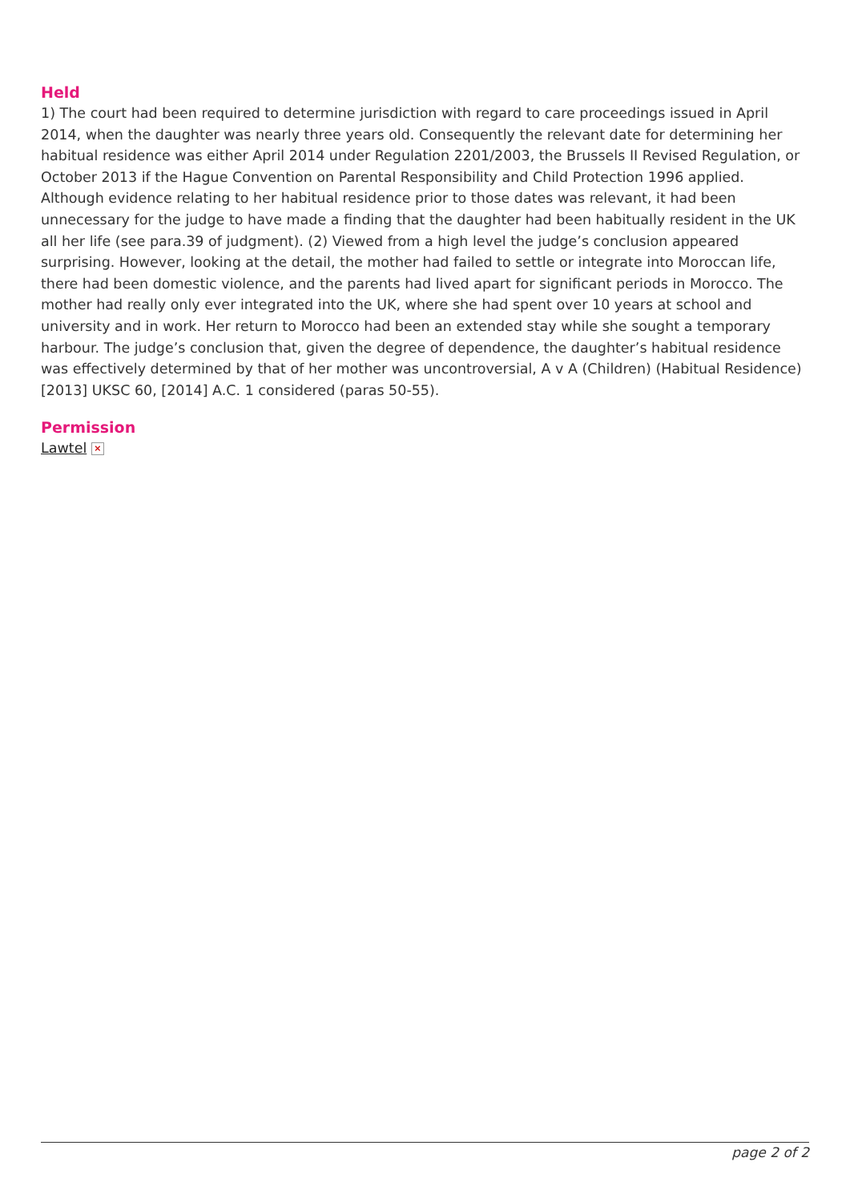Held
1) The court had been required to determine jurisdiction with regard to care proceedings issued in April 2014, when the daughter was nearly three years old. Consequently the relevant date for determining her habitual residence was either April 2014 under Regulation 2201/2003, the Brussels II Revised Regulation, or October 2013 if the Hague Convention on Parental Responsibility and Child Protection 1996 applied. Although evidence relating to her habitual residence prior to those dates was relevant, it had been unnecessary for the judge to have made a finding that the daughter had been habitually resident in the UK all her life (see para.39 of judgment). (2) Viewed from a high level the judge’s conclusion appeared surprising. However, looking at the detail, the mother had failed to settle or integrate into Moroccan life, there had been domestic violence, and the parents had lived apart for significant periods in Morocco. The mother had really only ever integrated into the UK, where she had spent over 10 years at school and university and in work. Her return to Morocco had been an extended stay while she sought a temporary harbour. The judge’s conclusion that, given the degree of dependence, the daughter’s habitual residence was effectively determined by that of her mother was uncontroversial, A v A (Children) (Habitual Residence) [2013] UKSC 60, [2014] A.C. 1 considered (paras 50-55).
Permission
Lawtel ×
page 2 of 2